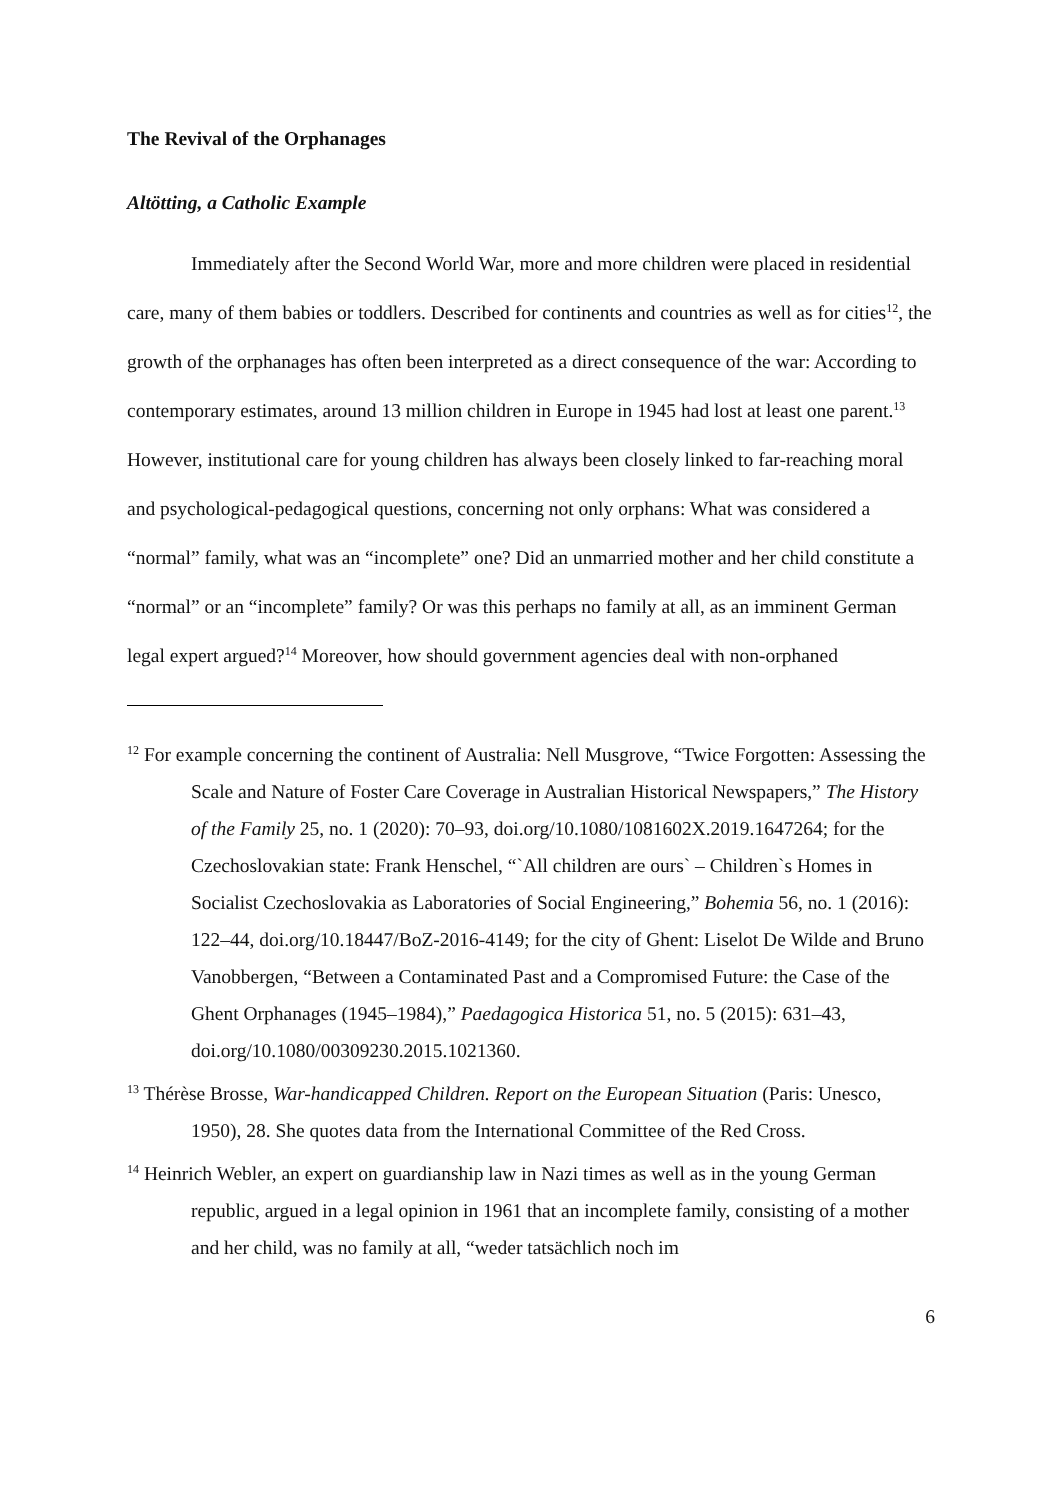The Revival of the Orphanages
Altötting, a Catholic Example
Immediately after the Second World War, more and more children were placed in residential care, many of them babies or toddlers. Described for continents and countries as well as for cities<sup>12</sup>, the growth of the orphanages has often been interpreted as a direct consequence of the war: According to contemporary estimates, around 13 million children in Europe in 1945 had lost at least one parent.<sup>13</sup> However, institutional care for young children has always been closely linked to far-reaching moral and psychological-pedagogical questions, concerning not only orphans: What was considered a “normal” family, what was an “incomplete” one? Did an unmarried mother and her child constitute a “normal” or an “incomplete” family? Or was this perhaps no family at all, as an imminent German legal expert argued?<sup>14</sup> Moreover, how should government agencies deal with non-orphaned
<sup>12</sup> For example concerning the continent of Australia: Nell Musgrove, “Twice Forgotten: Assessing the Scale and Nature of Foster Care Coverage in Australian Historical Newspapers,” The History of the Family 25, no. 1 (2020): 70–93, doi.org/10.1080/1081602X.2019.1647264; for the Czechoslovakian state: Frank Henschel, “`All children are ours` – Children`s Homes in Socialist Czechoslovakia as Laboratories of Social Engineering,” Bohemia 56, no. 1 (2016): 122–44, doi.org/10.18447/BoZ-2016-4149; for the city of Ghent: Liselot De Wilde and Bruno Vanobbergen, “Between a Contaminated Past and a Compromised Future: the Case of the Ghent Orphanages (1945–1984),” Paedagogica Historica 51, no. 5 (2015): 631–43, doi.org/10.1080/00309230.2015.1021360.
<sup>13</sup> Thérèse Brosse, War-handicapped Children. Report on the European Situation (Paris: Unesco, 1950), 28. She quotes data from the International Committee of the Red Cross.
<sup>14</sup> Heinrich Webler, an expert on guardianship law in Nazi times as well as in the young German republic, argued in a legal opinion in 1961 that an incomplete family, consisting of a mother and her child, was no family at all, “weder tatsächlich noch im
6